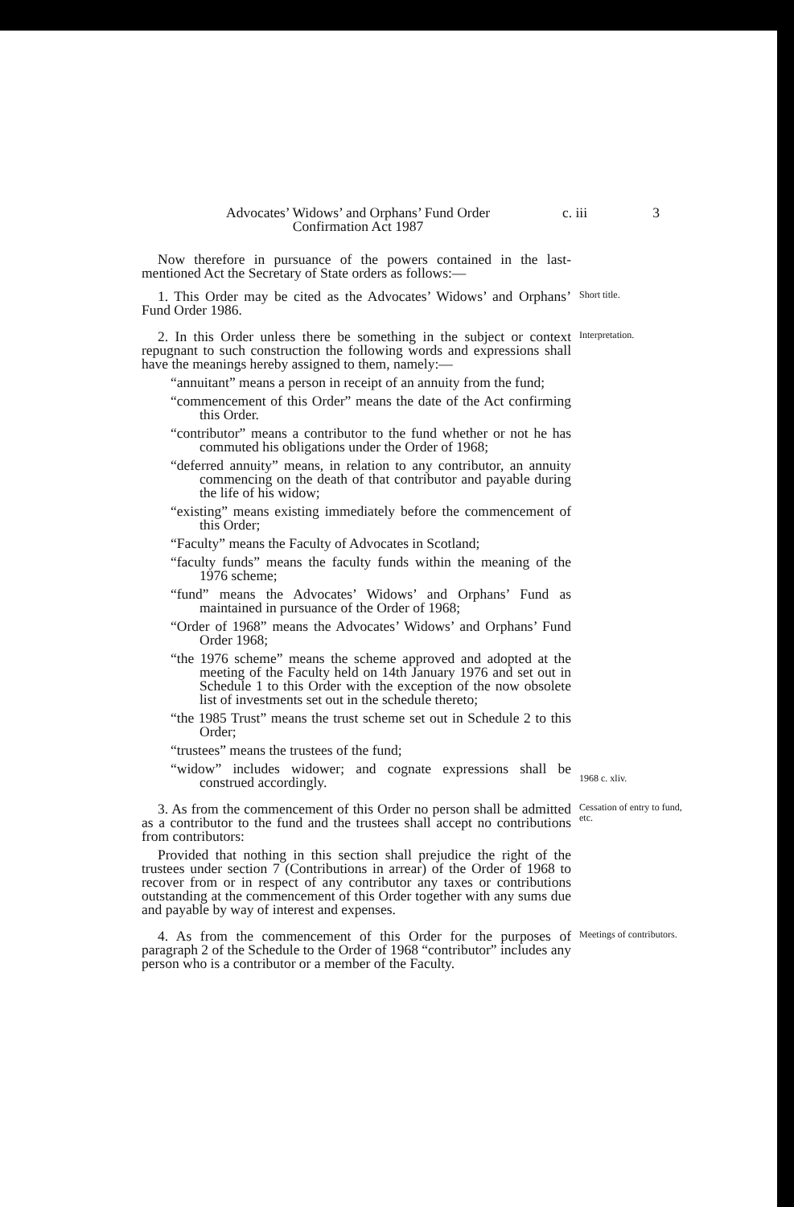Advocates’ Widows’ and Orphans’ Fund Order Confirmation Act 1987
c. iii 3
Now therefore in pursuance of the powers contained in the last-mentioned Act the Secretary of State orders as follows:—
1. This Order may be cited as the Advocates’ Widows’ and Orphans’ Fund Order 1986.
Short title.
2. In this Order unless there be something in the subject or context repugnant to such construction the following words and expressions shall have the meanings hereby assigned to them, namely:—
“annuitant” means a person in receipt of an annuity from the fund;
“commencement of this Order” means the date of the Act confirming this Order.
“contributor” means a contributor to the fund whether or not he has commuted his obligations under the Order of 1968;
“deferred annuity” means, in relation to any contributor, an annuity commencing on the death of that contributor and payable during the life of his widow;
“existing” means existing immediately before the commencement of this Order;
“Faculty” means the Faculty of Advocates in Scotland;
“faculty funds” means the faculty funds within the meaning of the 1976 scheme;
“fund” means the Advocates’ Widows’ and Orphans’ Fund as maintained in pursuance of the Order of 1968;
“Order of 1968” means the Advocates’ Widows’ and Orphans’ Fund Order 1968;
“the 1976 scheme” means the scheme approved and adopted at the meeting of the Faculty held on 14th January 1976 and set out in Schedule 1 to this Order with the exception of the now obsolete list of investments set out in the schedule thereto;
“the 1985 Trust” means the trust scheme set out in Schedule 2 to this Order;
“trustees” means the trustees of the fund;
“widow” includes widower; and cognate expressions shall be construed accordingly.
Interpretation.
1968 c. xliv.
3. As from the commencement of this Order no person shall be admitted as a contributor to the fund and the trustees shall accept no contributions from contributors:
Provided that nothing in this section shall prejudice the right of the trustees under section 7 (Contributions in arrear) of the Order of 1968 to recover from or in respect of any contributor any taxes or contributions outstanding at the commencement of this Order together with any sums due and payable by way of interest and expenses.
Cessation of entry to fund, etc.
4. As from the commencement of this Order for the purposes of paragraph 2 of the Schedule to the Order of 1968 “contributor” includes any person who is a contributor or a member of the Faculty.
Meetings of contributors.